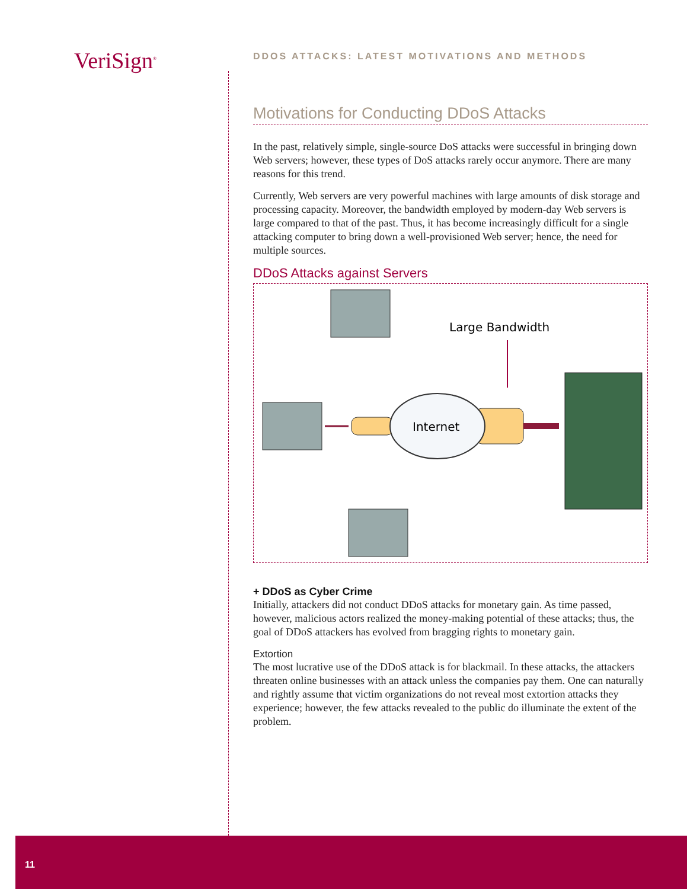VeriSign<sup>®</sup>
DDOS ATTACKS: LATEST MOTIVATIONS AND METHODS
Motivations for Conducting DDoS Attacks
In the past, relatively simple, single-source DoS attacks were successful in bringing down Web servers; however, these types of DoS attacks rarely occur anymore. There are many reasons for this trend.
Currently, Web servers are very powerful machines with large amounts of disk storage and processing capacity. Moreover, the bandwidth employed by modern-day Web servers is large compared to that of the past. Thus, it has become increasingly difficult for a single attacking computer to bring down a well-provisioned Web server; hence, the need for multiple sources.
DDoS Attacks against Servers
Internet
Large Bandwidth
+ DDoS as Cyber Crime
Initially, attackers did not conduct DDoS attacks for monetary gain. As time passed, however, malicious actors realized the money-making potential of these attacks; thus, the goal of DDoS attackers has evolved from bragging rights to monetary gain.
Extortion
The most lucrative use of the DDoS attack is for blackmail. In these attacks, the attackers threaten online businesses with an attack unless the companies pay them. One can naturally and rightly assume that victim organizations do not reveal most extortion attacks they experience; however, the few attacks revealed to the public do illuminate the extent of the problem.
11